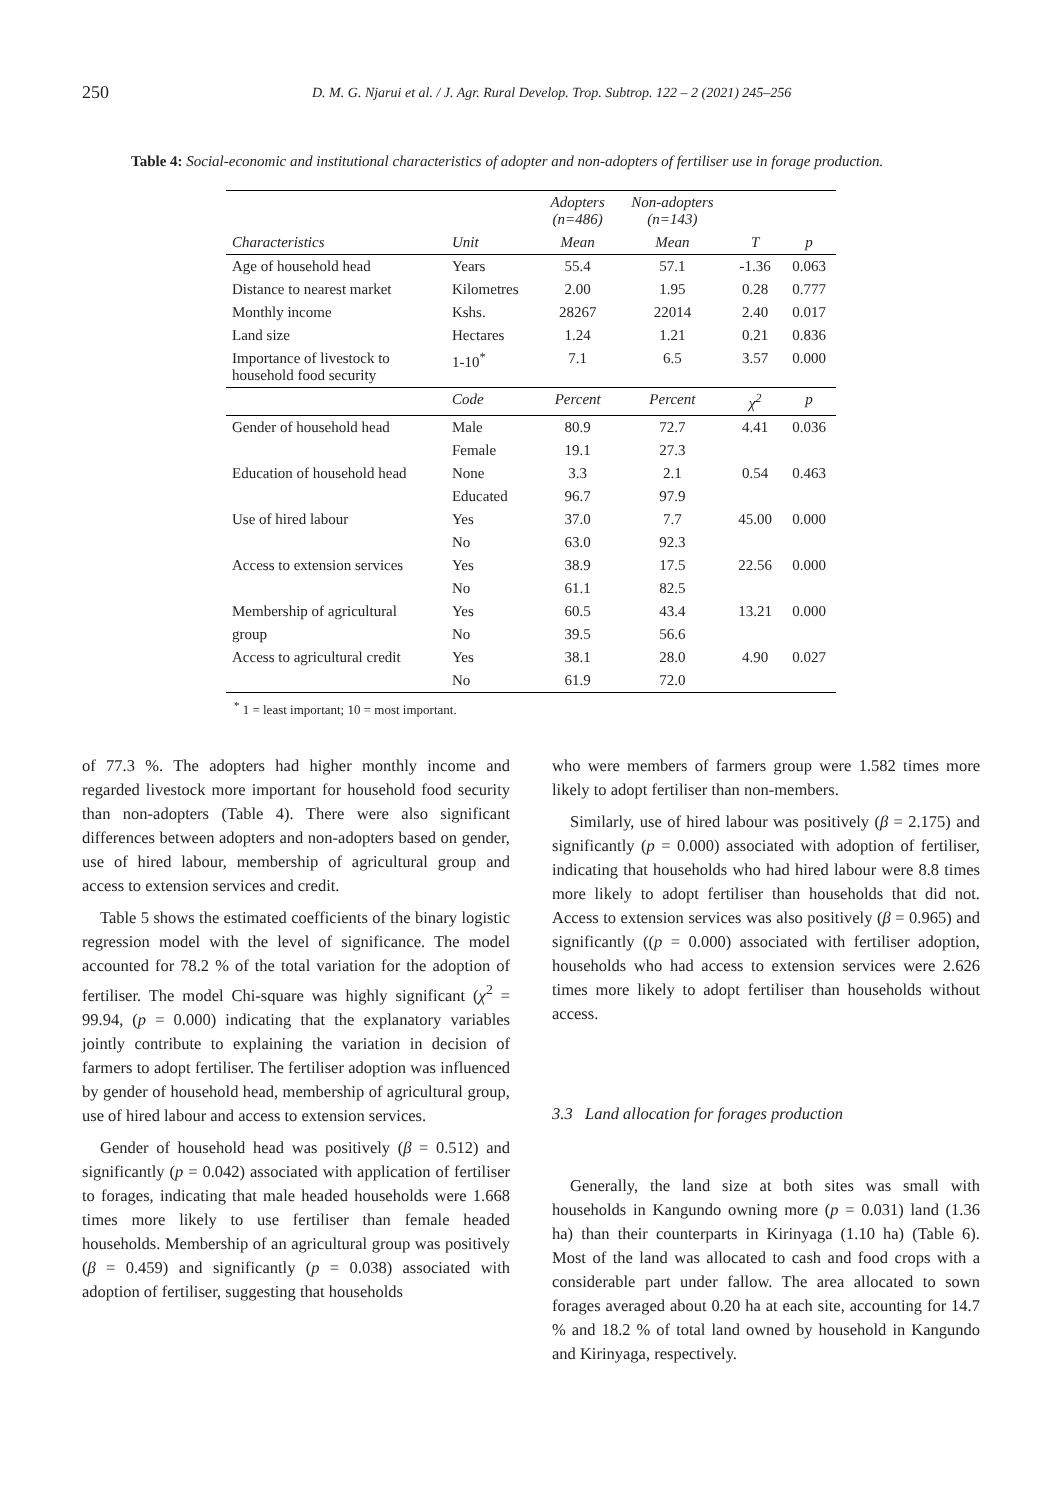250 D. M. G. Njarui et al. / J. Agr. Rural Develop. Trop. Subtrop. 122 – 2 (2021) 245–256
Table 4: Social-economic and institutional characteristics of adopter and non-adopters of fertiliser use in forage production.
| | | Adopters (n=486) | Non-adopters (n=143) | | |
| --- | --- | --- | --- | --- | --- |
| Characteristics | Unit | Mean | Mean | T | p |
| Age of household head | Years | 55.4 | 57.1 | -1.36 | 0.063 |
| Distance to nearest market | Kilometres | 2.00 | 1.95 | 0.28 | 0.777 |
| Monthly income | Kshs. | 28267 | 22014 | 2.40 | 0.017 |
| Land size | Hectares | 1.24 | 1.21 | 0.21 | 0.836 |
| Importance of livestock to household food security | 1-10<sup>*</sup> | 7.1 | 6.5 | 3.57 | 0.000 |
| | Code | Percent | Percent | χ<sup>2</sup> | p |
| Gender of household head | Male | 80.9 | 72.7 | 4.41 | 0.036 |
| | Female | 19.1 | 27.3 | | |
| Education of household head | None | 3.3 | 2.1 | 0.54 | 0.463 |
| | Educated | 96.7 | 97.9 | | |
| Use of hired labour | Yes | 37.0 | 7.7 | 45.00 | 0.000 |
| | No | 63.0 | 92.3 | | |
| Access to extension services | Yes | 38.9 | 17.5 | 22.56 | 0.000 |
| | No | 61.1 | 82.5 | | |
| Membership of agricultural | Yes | 60.5 | 43.4 | 13.21 | 0.000 |
| group | No | 39.5 | 56.6 | | |
| Access to agricultural credit | Yes | 38.1 | 28.0 | 4.90 | 0.027 |
| | No | 61.9 | 72.0 | | |
<sup>*</sup> 1 = least important; 10 = most important.
of 77.3 %. The adopters had higher monthly income and regarded livestock more important for household food security than non-adopters (Table 4). There were also significant differences between adopters and non-adopters based on gender, use of hired labour, membership of agricultural group and access to extension services and credit.
Table 5 shows the estimated coefficients of the binary logistic regression model with the level of significance. The model accounted for 78.2 % of the total variation for the adoption of fertiliser. The model Chi-square was highly significant (χ<sup>2</sup> = 99.94, (p = 0.000) indicating that the explanatory variables jointly contribute to explaining the variation in decision of farmers to adopt fertiliser. The fertiliser adoption was influenced by gender of household head, membership of agricultural group, use of hired labour and access to extension services.
Gender of household head was positively (β = 0.512) and significantly (p = 0.042) associated with application of fertiliser to forages, indicating that male headed households were 1.668 times more likely to use fertiliser than female headed households. Membership of an agricultural group was positively (β = 0.459) and significantly (p = 0.038) associated with adoption of fertiliser, suggesting that households
who were members of farmers group were 1.582 times more likely to adopt fertiliser than non-members.
Similarly, use of hired labour was positively (β = 2.175) and significantly (p = 0.000) associated with adoption of fertiliser, indicating that households who had hired labour were 8.8 times more likely to adopt fertiliser than households that did not. Access to extension services was also positively (β = 0.965) and significantly ((p = 0.000) associated with fertiliser adoption, households who had access to extension services were 2.626 times more likely to adopt fertiliser than households without access.
3.3 Land allocation for forages production
Generally, the land size at both sites was small with households in Kangundo owning more (p = 0.031) land (1.36 ha) than their counterparts in Kirinyaga (1.10 ha) (Table 6). Most of the land was allocated to cash and food crops with a considerable part under fallow. The area allocated to sown forages averaged about 0.20 ha at each site, accounting for 14.7 % and 18.2 % of total land owned by household in Kangundo and Kirinyaga, respectively.